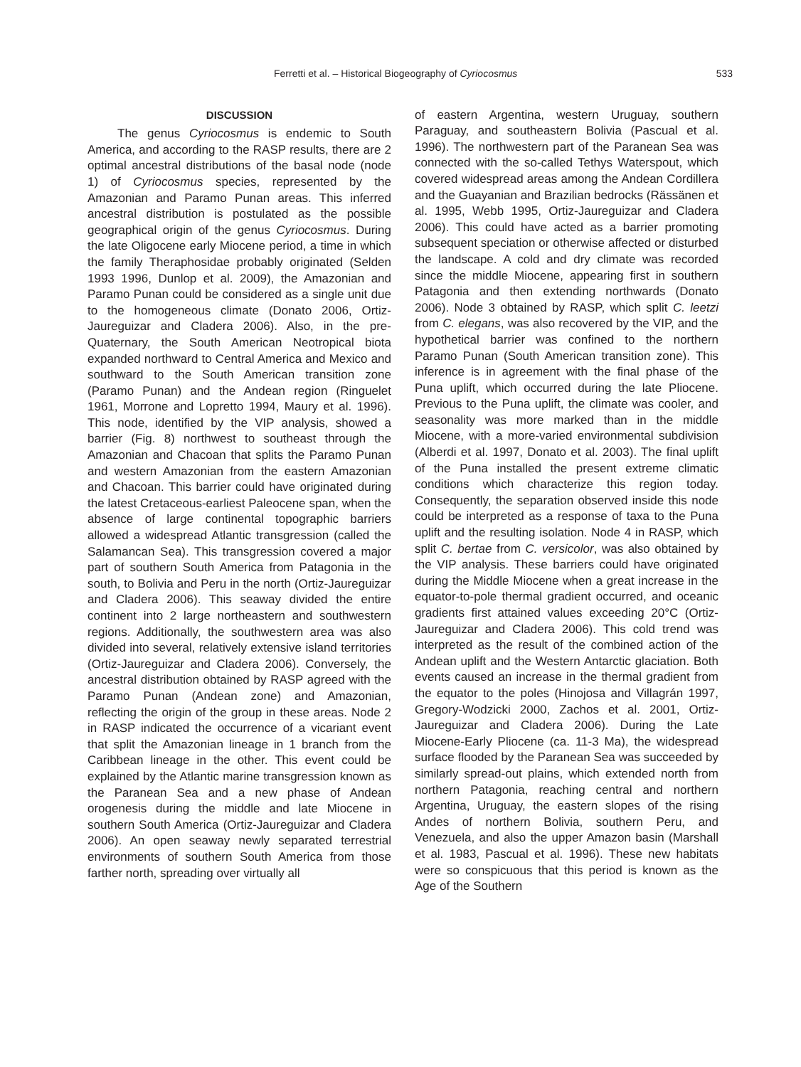Ferretti et al. – Historical Biogeography of Cyriocosmus 533
DISCUSSION
The genus Cyriocosmus is endemic to South America, and according to the RASP results, there are 2 optimal ancestral distributions of the basal node (node 1) of Cyriocosmus species, represented by the Amazonian and Paramo Punan areas. This inferred ancestral distribution is postulated as the possible geographical origin of the genus Cyriocosmus. During the late Oligocene early Miocene period, a time in which the family Theraphosidae probably originated (Selden 1993 1996, Dunlop et al. 2009), the Amazonian and Paramo Punan could be considered as a single unit due to the homogeneous climate (Donato 2006, Ortiz-Jaureguizar and Cladera 2006). Also, in the pre-Quaternary, the South American Neotropical biota expanded northward to Central America and Mexico and southward to the South American transition zone (Paramo Punan) and the Andean region (Ringuelet 1961, Morrone and Lopretto 1994, Maury et al. 1996). This node, identified by the VIP analysis, showed a barrier (Fig. 8) northwest to southeast through the Amazonian and Chacoan that splits the Paramo Punan and western Amazonian from the eastern Amazonian and Chacoan. This barrier could have originated during the latest Cretaceous-earliest Paleocene span, when the absence of large continental topographic barriers allowed a widespread Atlantic transgression (called the Salamancan Sea). This transgression covered a major part of southern South America from Patagonia in the south, to Bolivia and Peru in the north (Ortiz-Jaureguizar and Cladera 2006). This seaway divided the entire continent into 2 large northeastern and southwestern regions. Additionally, the southwestern area was also divided into several, relatively extensive island territories (Ortiz-Jaureguizar and Cladera 2006). Conversely, the ancestral distribution obtained by RASP agreed with the Paramo Punan (Andean zone) and Amazonian, reflecting the origin of the group in these areas. Node 2 in RASP indicated the occurrence of a vicariant event that split the Amazonian lineage in 1 branch from the Caribbean lineage in the other. This event could be explained by the Atlantic marine transgression known as the Paranean Sea and a new phase of Andean orogenesis during the middle and late Miocene in southern South America (Ortiz-Jaureguizar and Cladera 2006). An open seaway newly separated terrestrial environments of southern South America from those farther north, spreading over virtually all
of eastern Argentina, western Uruguay, southern Paraguay, and southeastern Bolivia (Pascual et al. 1996). The northwestern part of the Paranean Sea was connected with the so-called Tethys Waterspout, which covered widespread areas among the Andean Cordillera and the Guayanian and Brazilian bedrocks (Rässänen et al. 1995, Webb 1995, Ortiz-Jaureguizar and Cladera 2006). This could have acted as a barrier promoting subsequent speciation or otherwise affected or disturbed the landscape. A cold and dry climate was recorded since the middle Miocene, appearing first in southern Patagonia and then extending northwards (Donato 2006). Node 3 obtained by RASP, which split C. leetzi from C. elegans, was also recovered by the VIP, and the hypothetical barrier was confined to the northern Paramo Punan (South American transition zone). This inference is in agreement with the final phase of the Puna uplift, which occurred during the late Pliocene. Previous to the Puna uplift, the climate was cooler, and seasonality was more marked than in the middle Miocene, with a more-varied environmental subdivision (Alberdi et al. 1997, Donato et al. 2003). The final uplift of the Puna installed the present extreme climatic conditions which characterize this region today. Consequently, the separation observed inside this node could be interpreted as a response of taxa to the Puna uplift and the resulting isolation. Node 4 in RASP, which split C. bertae from C. versicolor, was also obtained by the VIP analysis. These barriers could have originated during the Middle Miocene when a great increase in the equator-to-pole thermal gradient occurred, and oceanic gradients first attained values exceeding 20°C (Ortiz-Jaureguizar and Cladera 2006). This cold trend was interpreted as the result of the combined action of the Andean uplift and the Western Antarctic glaciation. Both events caused an increase in the thermal gradient from the equator to the poles (Hinojosa and Villagrán 1997, Gregory-Wodzicki 2000, Zachos et al. 2001, Ortiz-Jaureguizar and Cladera 2006). During the Late Miocene-Early Pliocene (ca. 11-3 Ma), the widespread surface flooded by the Paranean Sea was succeeded by similarly spread-out plains, which extended north from northern Patagonia, reaching central and northern Argentina, Uruguay, the eastern slopes of the rising Andes of northern Bolivia, southern Peru, and Venezuela, and also the upper Amazon basin (Marshall et al. 1983, Pascual et al. 1996). These new habitats were so conspicuous that this period is known as the Age of the Southern